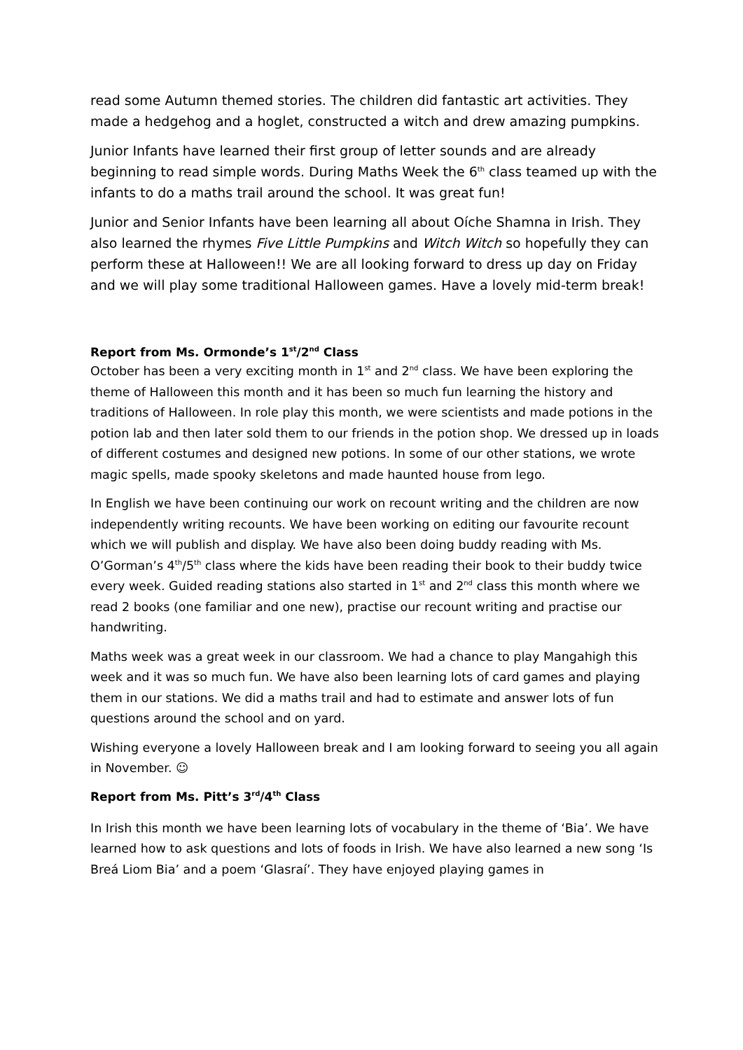read some Autumn themed stories. The children did fantastic art activities. They made a hedgehog and a hoglet, constructed a witch and drew amazing pumpkins.
Junior Infants have learned their first group of letter sounds and are already beginning to read simple words. During Maths Week the 6<sup>th</sup> class teamed up with the infants to do a maths trail around the school. It was great fun!
Junior and Senior Infants have been learning all about Oíche Shamna in Irish. They also learned the rhymes Five Little Pumpkins and Witch Witch so hopefully they can perform these at Halloween!! We are all looking forward to dress up day on Friday and we will play some traditional Halloween games. Have a lovely mid-term break!
Report from Ms. Ormonde’s 1<sup>st</sup>/2<sup>nd</sup> Class
October has been a very exciting month in 1<sup>st</sup> and 2<sup>nd</sup> class. We have been exploring the theme of Halloween this month and it has been so much fun learning the history and traditions of Halloween. In role play this month, we were scientists and made potions in the potion lab and then later sold them to our friends in the potion shop. We dressed up in loads of different costumes and designed new potions. In some of our other stations, we wrote magic spells, made spooky skeletons and made haunted house from lego.
In English we have been continuing our work on recount writing and the children are now independently writing recounts. We have been working on editing our favourite recount which we will publish and display. We have also been doing buddy reading with Ms. O’Gorman’s 4<sup>th</sup>/5<sup>th</sup> class where the kids have been reading their book to their buddy twice every week. Guided reading stations also started in 1<sup>st</sup> and 2<sup>nd</sup> class this month where we read 2 books (one familiar and one new), practise our recount writing and practise our handwriting.
Maths week was a great week in our classroom. We had a chance to play Mangahigh this week and it was so much fun. We have also been learning lots of card games and playing them in our stations. We did a maths trail and had to estimate and answer lots of fun questions around the school and on yard.
Wishing everyone a lovely Halloween break and I am looking forward to seeing you all again in November. ☺
Report from Ms. Pitt’s 3<sup>rd</sup>/4<sup>th</sup> Class
In Irish this month we have been learning lots of vocabulary in the theme of ‘Bia’. We have learned how to ask questions and lots of foods in Irish. We have also learned a new song ‘Is Breá Liom Bia’ and a poem ‘Glasraí’. They have enjoyed playing games in